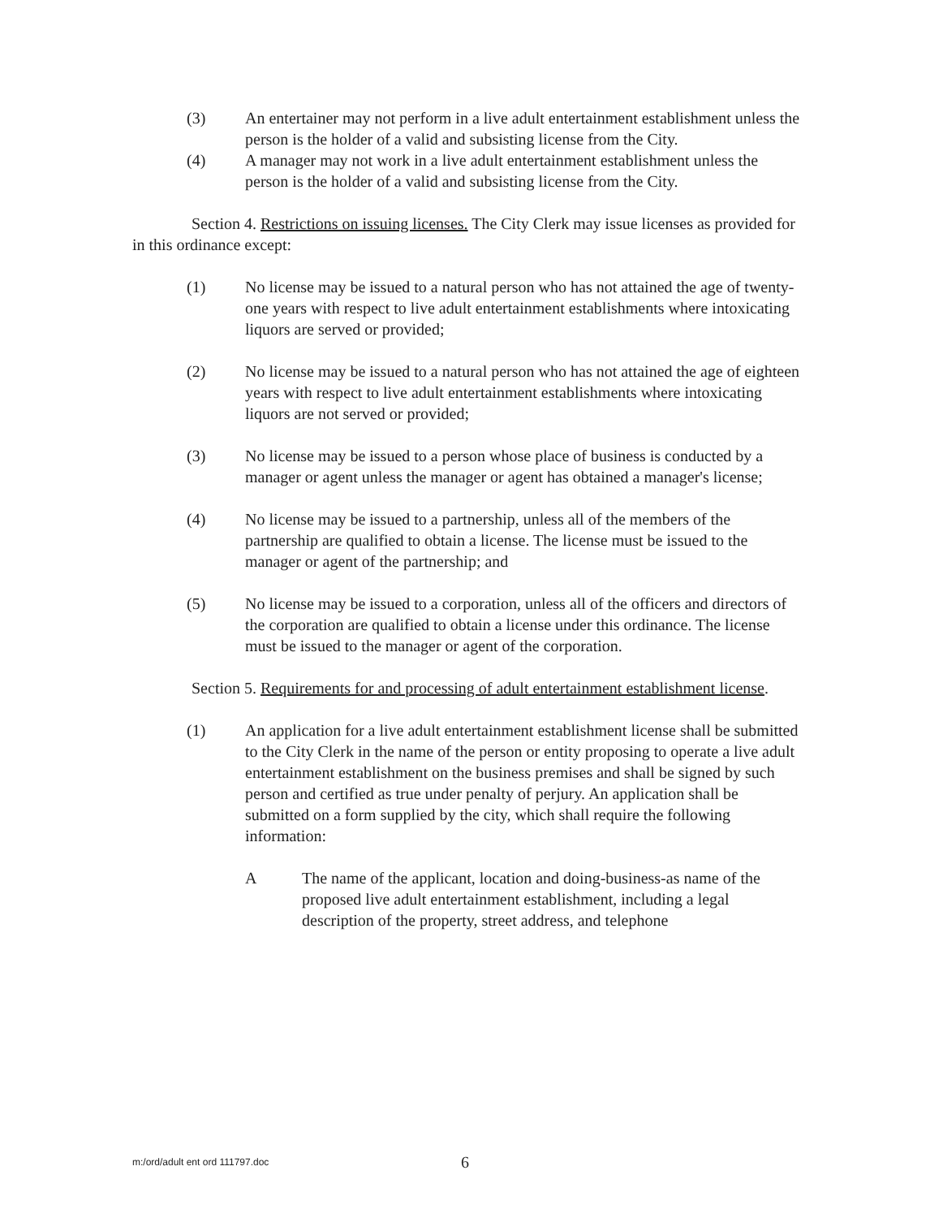(3) An entertainer may not perform in a live adult entertainment establishment unless the person is the holder of a valid and subsisting license from the City.
(4) A manager may not work in a live adult entertainment establishment unless the person is the holder of a valid and subsisting license from the City.
Section 4. Restrictions on issuing licenses. The City Clerk may issue licenses as provided for in this ordinance except:
(1) No license may be issued to a natural person who has not attained the age of twenty-one years with respect to live adult entertainment establishments where intoxicating liquors are served or provided;
(2) No license may be issued to a natural person who has not attained the age of eighteen years with respect to live adult entertainment establishments where intoxicating liquors are not served or provided;
(3) No license may be issued to a person whose place of business is conducted by a manager or agent unless the manager or agent has obtained a manager's license;
(4) No license may be issued to a partnership, unless all of the members of the partnership are qualified to obtain a license. The license must be issued to the manager or agent of the partnership; and
(5) No license may be issued to a corporation, unless all of the officers and directors of the corporation are qualified to obtain a license under this ordinance. The license must be issued to the manager or agent of the corporation.
Section 5. Requirements for and processing of adult entertainment establishment license.
(1) An application for a live adult entertainment establishment license shall be submitted to the City Clerk in the name of the person or entity proposing to operate a live adult entertainment establishment on the business premises and shall be signed by such person and certified as true under penalty of perjury. An application shall be submitted on a form supplied by the city, which shall require the following information:
A The name of the applicant, location and doing-business-as name of the proposed live adult entertainment establishment, including a legal description of the property, street address, and telephone
m:/ord/adult ent ord 111797.doc
6